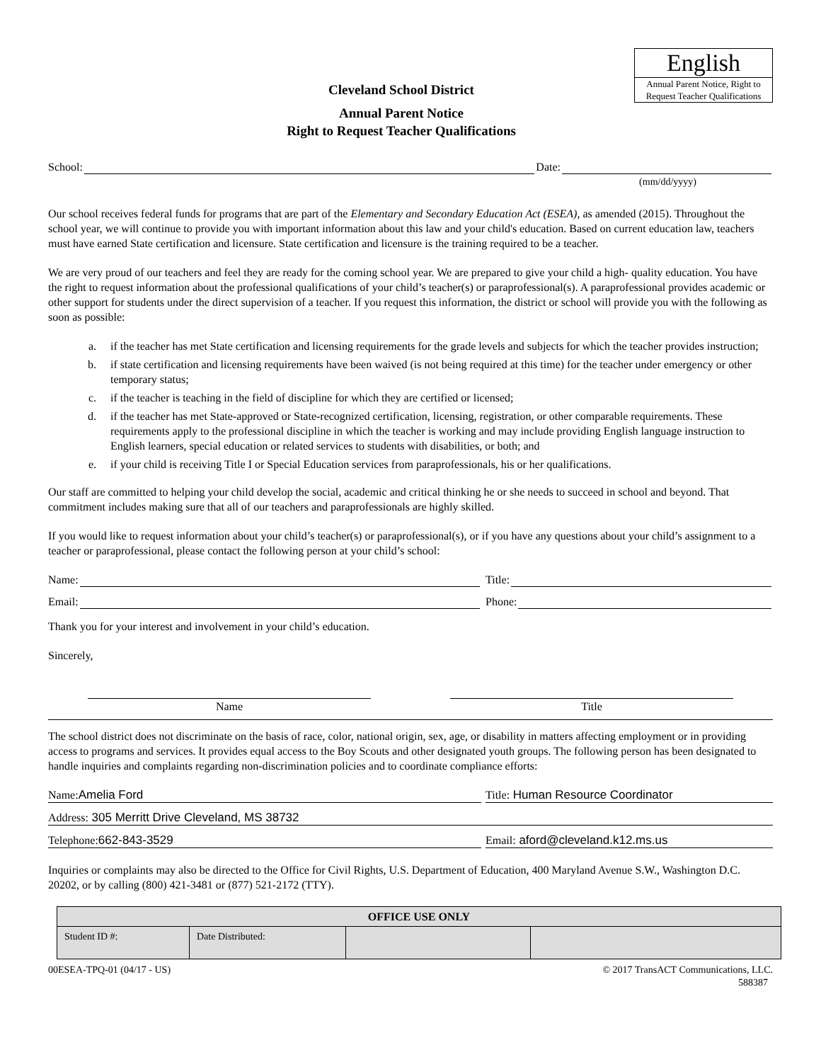Cleveland School District
Annual Parent Notice
Right to Request Teacher Qualifications
English
Annual Parent Notice, Right to Request Teacher Qualifications
School: Date:
(mm/dd/yyyy)
Our school receives federal funds for programs that are part of the Elementary and Secondary Education Act (ESEA), as amended (2015). Throughout the school year, we will continue to provide you with important information about this law and your child's education. Based on current education law, teachers must have earned State certification and licensure. State certification and licensure is the training required to be a teacher.
We are very proud of our teachers and feel they are ready for the coming school year. We are prepared to give your child a high- quality education. You have the right to request information about the professional qualifications of your child’s teacher(s) or paraprofessional(s). A paraprofessional provides academic or other support for students under the direct supervision of a teacher. If you request this information, the district or school will provide you with the following as soon as possible:
a. if the teacher has met State certification and licensing requirements for the grade levels and subjects for which the teacher provides instruction;
b. if state certification and licensing requirements have been waived (is not being required at this time) for the teacher under emergency or other temporary status;
c. if the teacher is teaching in the field of discipline for which they are certified or licensed;
d. if the teacher has met State-approved or State-recognized certification, licensing, registration, or other comparable requirements. These requirements apply to the professional discipline in which the teacher is working and may include providing English language instruction to English learners, special education or related services to students with disabilities, or both; and
e. if your child is receiving Title I or Special Education services from paraprofessionals, his or her qualifications.
Our staff are committed to helping your child develop the social, academic and critical thinking he or she needs to succeed in school and beyond. That commitment includes making sure that all of our teachers and paraprofessionals are highly skilled.
If you would like to request information about your child’s teacher(s) or paraprofessional(s), or if you have any questions about your child’s assignment to a teacher or paraprofessional, please contact the following person at your child’s school:
Name: Title:
Email: Phone:
Thank you for your interest and involvement in your child’s education.
Sincerely,
Name Title
The school district does not discriminate on the basis of race, color, national origin, sex, age, or disability in matters affecting employment or in providing access to programs and services. It provides equal access to the Boy Scouts and other designated youth groups. The following person has been designated to handle inquiries and complaints regarding non-discrimination policies and to coordinate compliance efforts:
Name: Amelia Ford Title: Human Resource Coordinator
Address: 305 Merritt Drive Cleveland, MS 38732
Telephone: 662-843-3529 Email: aford@cleveland.k12.ms.us
Inquiries or complaints may also be directed to the Office for Civil Rights, U.S. Department of Education, 400 Maryland Avenue S.W., Washington D.C. 20202, or by calling (800) 421-3481 or (877) 521-2172 (TTY).
| OFFICE USE ONLY | | | |
| --- | --- | --- | --- |
| Student ID #: | Date Distributed: | | |
00ESEA-TPQ-01 (04/17 - US) © 2017 TransACT Communications, LLC.
588387